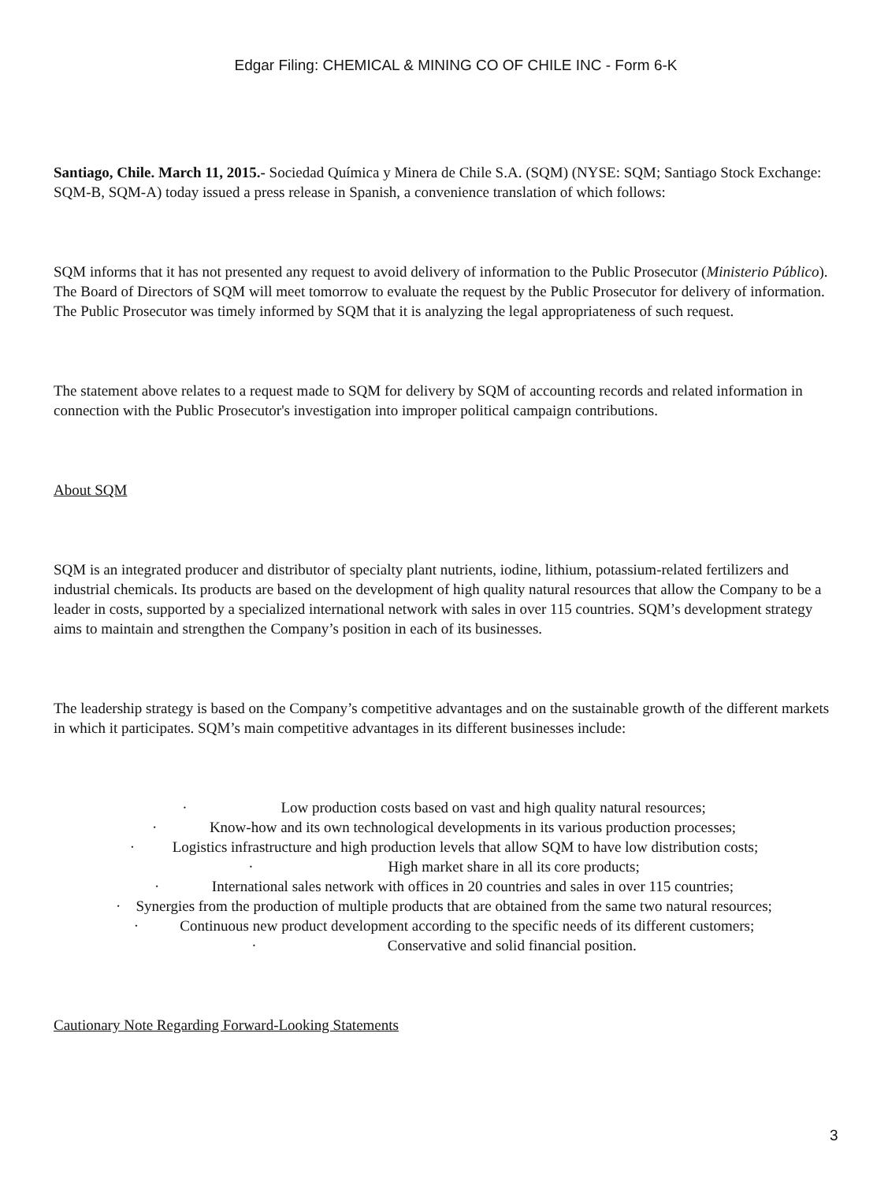Edgar Filing: CHEMICAL & MINING CO OF CHILE INC - Form 6-K
Santiago, Chile. March 11, 2015.- Sociedad Química y Minera de Chile S.A. (SQM) (NYSE: SQM; Santiago Stock Exchange: SQM-B, SQM-A) today issued a press release in Spanish, a convenience translation of which follows:
SQM informs that it has not presented any request to avoid delivery of information to the Public Prosecutor (Ministerio Público). The Board of Directors of SQM will meet tomorrow to evaluate the request by the Public Prosecutor for delivery of information. The Public Prosecutor was timely informed by SQM that it is analyzing the legal appropriateness of such request.
The statement above relates to a request made to SQM for delivery by SQM of accounting records and related information in connection with the Public Prosecutor's investigation into improper political campaign contributions.
About SQM
SQM is an integrated producer and distributor of specialty plant nutrients, iodine, lithium, potassium-related fertilizers and industrial chemicals. Its products are based on the development of high quality natural resources that allow the Company to be a leader in costs, supported by a specialized international network with sales in over 115 countries. SQM’s development strategy aims to maintain and strengthen the Company’s position in each of its businesses.
The leadership strategy is based on the Company’s competitive advantages and on the sustainable growth of the different markets in which it participates. SQM’s main competitive advantages in its different businesses include:
· Low production costs based on vast and high quality natural resources;
· Know-how and its own technological developments in its various production processes;
· Logistics infrastructure and high production levels that allow SQM to have low distribution costs;
· High market share in all its core products;
· International sales network with offices in 20 countries and sales in over 115 countries;
· Synergies from the production of multiple products that are obtained from the same two natural resources;
· Continuous new product development according to the specific needs of its different customers;
· Conservative and solid financial position.
Cautionary Note Regarding Forward-Looking Statements
3